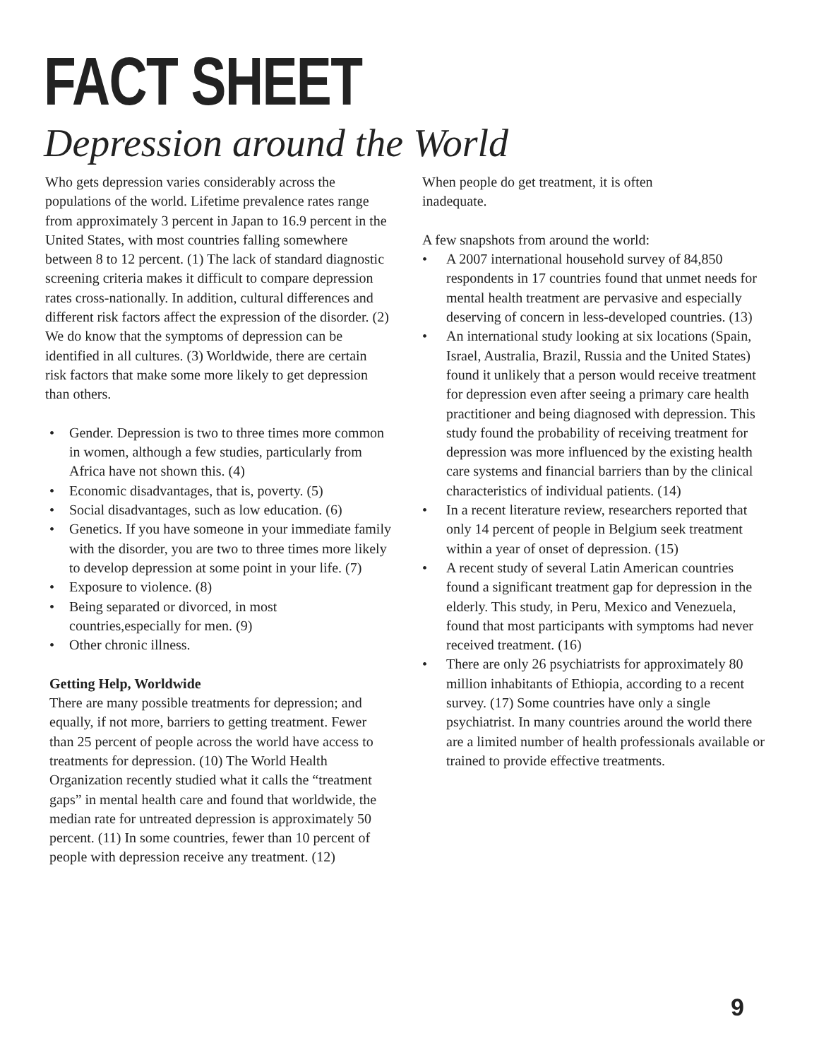FACT SHEET
Depression around the World
Who gets depression varies considerably across the populations of the world. Lifetime prevalence rates range from approximately 3 percent in Japan to 16.9 percent in the United States, with most countries falling somewhere between 8 to 12 percent. (1) The lack of standard diagnostic screening criteria makes it difficult to compare depression rates cross-nationally. In addition, cultural differences and different risk factors affect the expression of the disorder. (2) We do know that the symptoms of depression can be identified in all cultures. (3) Worldwide, there are certain risk factors that make some more likely to get depression than others.
• Gender. Depression is two to three times more common in women, although a few studies, particularly from Africa have not shown this. (4)
• Economic disadvantages, that is, poverty. (5)
• Social disadvantages, such as low education. (6)
• Genetics. If you have someone in your immediate family with the disorder, you are two to three times more likely to develop depression at some point in your life. (7)
• Exposure to violence. (8)
• Being separated or divorced, in most countries,especially for men. (9)
• Other chronic illness.
Getting Help, Worldwide
There are many possible treatments for depression; and equally, if not more, barriers to getting treatment. Fewer than 25 percent of people across the world have access to treatments for depression. (10) The World Health Organization recently studied what it calls the “treatment gaps” in mental health care and found that worldwide, the median rate for untreated depression is approximately 50 percent. (11) In some countries, fewer than 10 percent of people with depression receive any treatment. (12)
When people do get treatment, it is often
inadequate.
A few snapshots from around the world:
• A 2007 international household survey of 84,850 respondents in 17 countries found that unmet needs for mental health treatment are pervasive and especially deserving of concern in less-developed countries. (13)
• An international study looking at six locations (Spain, Israel, Australia, Brazil, Russia and the United States) found it unlikely that a person would receive treatment for depression even after seeing a primary care health practitioner and being diagnosed with depression. This study found the probability of receiving treatment for depression was more influenced by the existing health care systems and financial barriers than by the clinical characteristics of individual patients. (14)
• In a recent literature review, researchers reported that only 14 percent of people in Belgium seek treatment within a year of onset of depression. (15)
• A recent study of several Latin American countries found a significant treatment gap for depression in the elderly. This study, in Peru, Mexico and Venezuela, found that most participants with symptoms had never received treatment. (16)
• There are only 26 psychiatrists for approximately 80 million inhabitants of Ethiopia, according to a recent survey. (17) Some countries have only a single psychiatrist. In many countries around the world there are a limited number of health professionals available or trained to provide effective treatments.
9